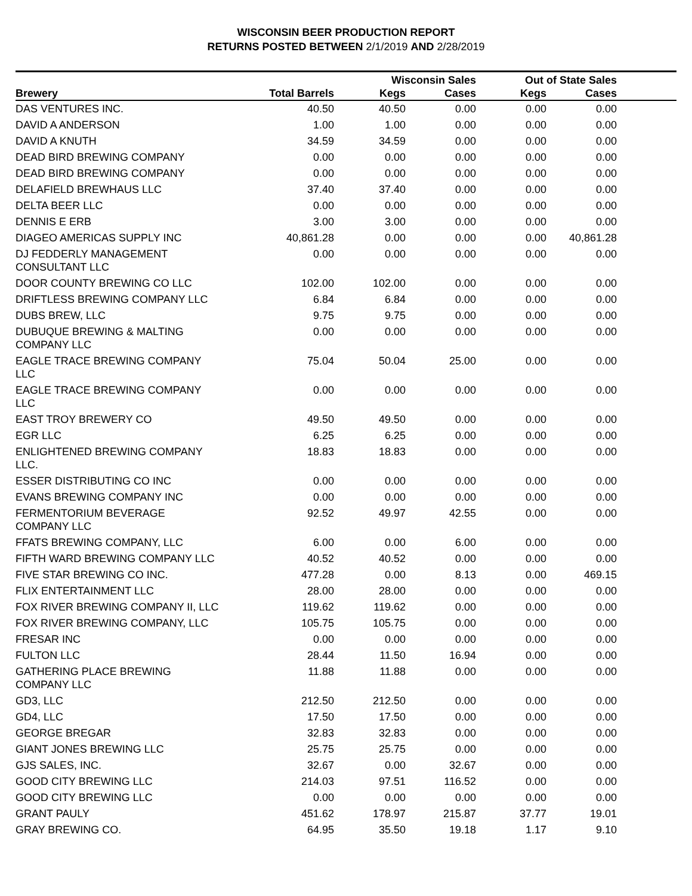WISCONSIN BEER PRODUCTION REPORT
RETURNS POSTED BETWEEN 2/1/2019 AND 2/28/2019
| | | Wisconsin Sales | | Out of State Sales | | |
| --- | --- | --- | --- | --- | --- | --- |
| Brewery | Total Barrels | Kegs | Cases | Kegs | Cases | |
| DAS VENTURES INC. | 40.50 | 40.50 | 0.00 | 0.00 | 0.00 | |
| DAVID A ANDERSON | 1.00 | 1.00 | 0.00 | 0.00 | 0.00 | |
| DAVID A KNUTH | 34.59 | 34.59 | 0.00 | 0.00 | 0.00 | |
| DEAD BIRD BREWING COMPANY | 0.00 | 0.00 | 0.00 | 0.00 | 0.00 | |
| DEAD BIRD BREWING COMPANY | 0.00 | 0.00 | 0.00 | 0.00 | 0.00 | |
| DELAFIELD BREWHAUS LLC | 37.40 | 37.40 | 0.00 | 0.00 | 0.00 | |
| DELTA BEER LLC | 0.00 | 0.00 | 0.00 | 0.00 | 0.00 | |
| DENNIS E ERB | 3.00 | 3.00 | 0.00 | 0.00 | 0.00 | |
| DIAGEO AMERICAS SUPPLY INC | 40,861.28 | 0.00 | 0.00 | 0.00 | 40,861.28 | |
| DJ FEDDERLY MANAGEMENT CONSULTANT LLC | 0.00 | 0.00 | 0.00 | 0.00 | 0.00 | |
| DOOR COUNTY BREWING CO LLC | 102.00 | 102.00 | 0.00 | 0.00 | 0.00 | |
| DRIFTLESS BREWING COMPANY LLC | 6.84 | 6.84 | 0.00 | 0.00 | 0.00 | |
| DUBS BREW, LLC | 9.75 | 9.75 | 0.00 | 0.00 | 0.00 | |
| DUBUQUE BREWING & MALTING COMPANY LLC | 0.00 | 0.00 | 0.00 | 0.00 | 0.00 | |
| EAGLE TRACE BREWING COMPANY LLC | 75.04 | 50.04 | 25.00 | 0.00 | 0.00 | |
| EAGLE TRACE BREWING COMPANY LLC | 0.00 | 0.00 | 0.00 | 0.00 | 0.00 | |
| EAST TROY BREWERY CO | 49.50 | 49.50 | 0.00 | 0.00 | 0.00 | |
| EGR LLC | 6.25 | 6.25 | 0.00 | 0.00 | 0.00 | |
| ENLIGHTENED BREWING COMPANY LLC. | 18.83 | 18.83 | 0.00 | 0.00 | 0.00 | |
| ESSER DISTRIBUTING CO INC | 0.00 | 0.00 | 0.00 | 0.00 | 0.00 | |
| EVANS BREWING COMPANY INC | 0.00 | 0.00 | 0.00 | 0.00 | 0.00 | |
| FERMENTORIUM BEVERAGE COMPANY LLC | 92.52 | 49.97 | 42.55 | 0.00 | 0.00 | |
| FFATS BREWING COMPANY, LLC | 6.00 | 0.00 | 6.00 | 0.00 | 0.00 | |
| FIFTH WARD BREWING COMPANY LLC | 40.52 | 40.52 | 0.00 | 0.00 | 0.00 | |
| FIVE STAR BREWING CO INC. | 477.28 | 0.00 | 8.13 | 0.00 | 469.15 | |
| FLIX ENTERTAINMENT LLC | 28.00 | 28.00 | 0.00 | 0.00 | 0.00 | |
| FOX RIVER BREWING COMPANY II, LLC | 119.62 | 119.62 | 0.00 | 0.00 | 0.00 | |
| FOX RIVER BREWING COMPANY, LLC | 105.75 | 105.75 | 0.00 | 0.00 | 0.00 | |
| FRESAR INC | 0.00 | 0.00 | 0.00 | 0.00 | 0.00 | |
| FULTON LLC | 28.44 | 11.50 | 16.94 | 0.00 | 0.00 | |
| GATHERING PLACE BREWING COMPANY LLC | 11.88 | 11.88 | 0.00 | 0.00 | 0.00 | |
| GD3, LLC | 212.50 | 212.50 | 0.00 | 0.00 | 0.00 | |
| GD4, LLC | 17.50 | 17.50 | 0.00 | 0.00 | 0.00 | |
| GEORGE BREGAR | 32.83 | 32.83 | 0.00 | 0.00 | 0.00 | |
| GIANT JONES BREWING LLC | 25.75 | 25.75 | 0.00 | 0.00 | 0.00 | |
| GJS SALES, INC. | 32.67 | 0.00 | 32.67 | 0.00 | 0.00 | |
| GOOD CITY BREWING LLC | 214.03 | 97.51 | 116.52 | 0.00 | 0.00 | |
| GOOD CITY BREWING LLC | 0.00 | 0.00 | 0.00 | 0.00 | 0.00 | |
| GRANT PAULY | 451.62 | 178.97 | 215.87 | 37.77 | 19.01 | |
| GRAY BREWING CO. | 64.95 | 35.50 | 19.18 | 1.17 | 9.10 | |